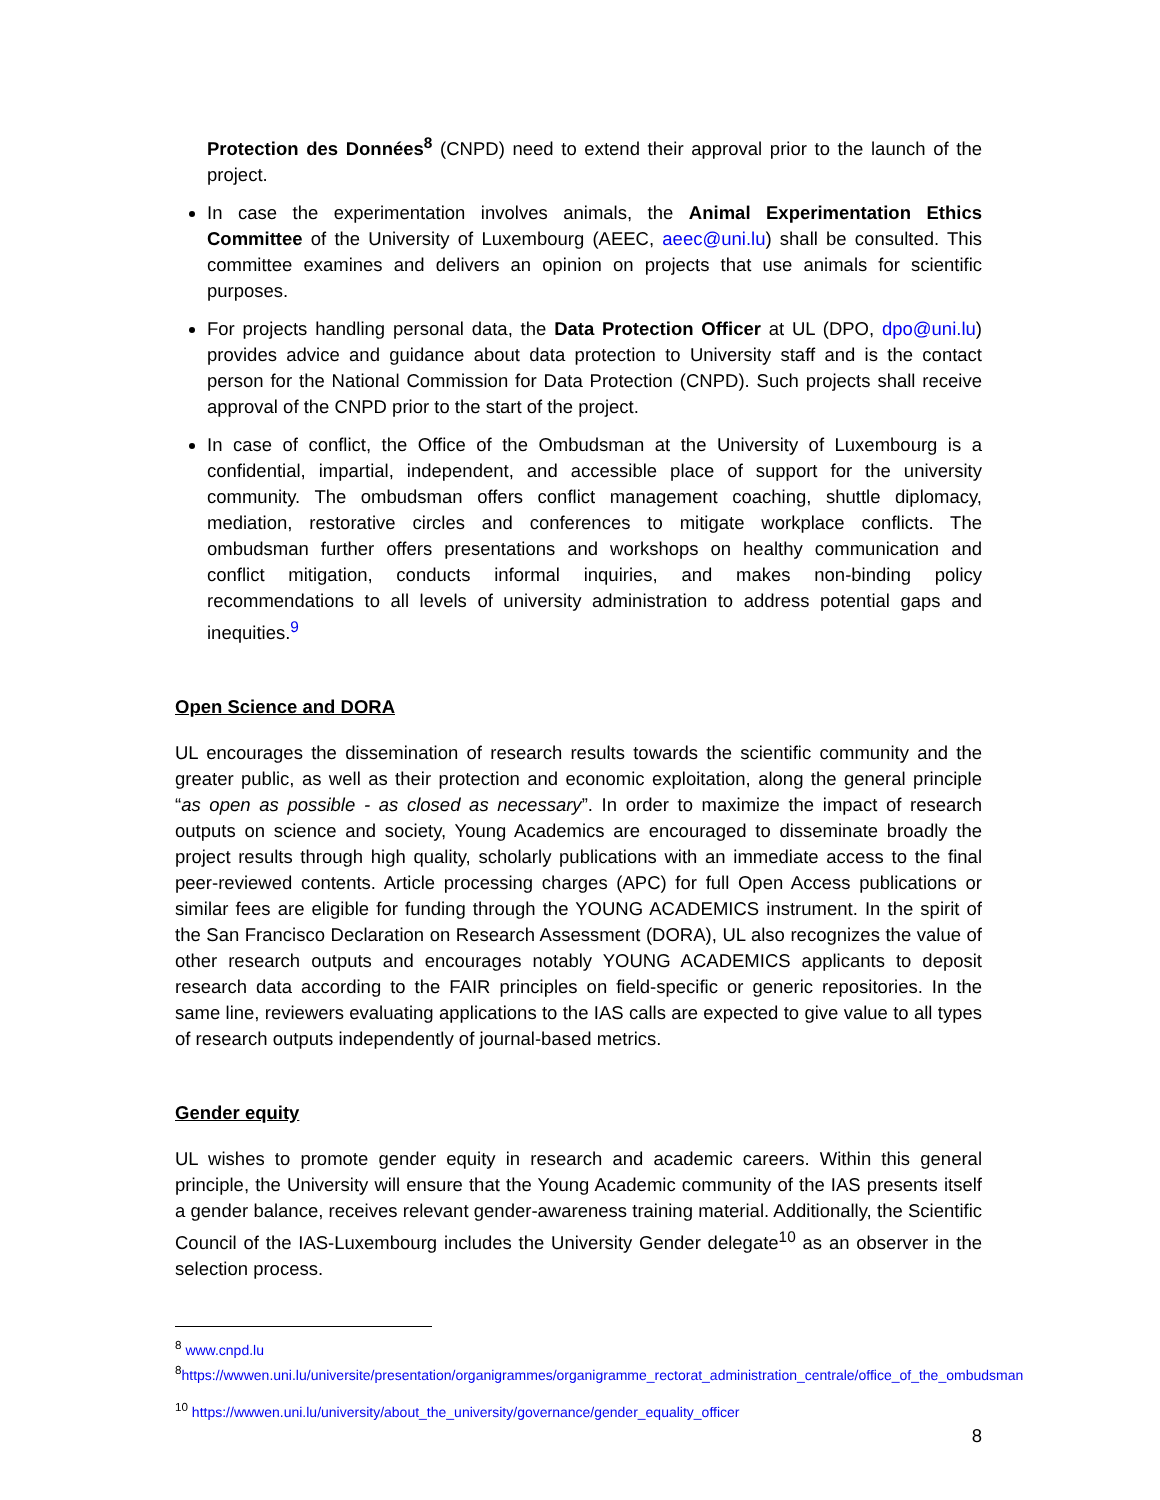Protection des Données<sup>8</sup> (CNPD) need to extend their approval prior to the launch of the project.
In case the experimentation involves animals, the Animal Experimentation Ethics Committee of the University of Luxembourg (AEEC, aeec@uni.lu) shall be consulted. This committee examines and delivers an opinion on projects that use animals for scientific purposes.
For projects handling personal data, the Data Protection Officer at UL (DPO, dpo@uni.lu) provides advice and guidance about data protection to University staff and is the contact person for the National Commission for Data Protection (CNPD). Such projects shall receive approval of the CNPD prior to the start of the project.
In case of conflict, the Office of the Ombudsman at the University of Luxembourg is a confidential, impartial, independent, and accessible place of support for the university community. The ombudsman offers conflict management coaching, shuttle diplomacy, mediation, restorative circles and conferences to mitigate workplace conflicts. The ombudsman further offers presentations and workshops on healthy communication and conflict mitigation, conducts informal inquiries, and makes non-binding policy recommendations to all levels of university administration to address potential gaps and inequities.<sup>9</sup>
Open Science and DORA
UL encourages the dissemination of research results towards the scientific community and the greater public, as well as their protection and economic exploitation, along the general principle “as open as possible - as closed as necessary”. In order to maximize the impact of research outputs on science and society, Young Academics are encouraged to disseminate broadly the project results through high quality, scholarly publications with an immediate access to the final peer-reviewed contents. Article processing charges (APC) for full Open Access publications or similar fees are eligible for funding through the YOUNG ACADEMICS instrument. In the spirit of the San Francisco Declaration on Research Assessment (DORA), UL also recognizes the value of other research outputs and encourages notably YOUNG ACADEMICS applicants to deposit research data according to the FAIR principles on field-specific or generic repositories. In the same line, reviewers evaluating applications to the IAS calls are expected to give value to all types of research outputs independently of journal-based metrics.
Gender equity
UL wishes to promote gender equity in research and academic careers. Within this general principle, the University will ensure that the Young Academic community of the IAS presents itself a gender balance, receives relevant gender-awareness training material. Additionally, the Scientific Council of the IAS-Luxembourg includes the University Gender delegate<sup>10</sup> as an observer in the selection process.
<sup>8</sup> www.cnpd.lu
<sup>8</sup> https://wwwen.uni.lu/universite/presentation/organigrammes/organigramme_rectorat_administration_centrale/office_of_the_ombudsman
<sup>10</sup> https://wwwen.uni.lu/university/about_the_university/governance/gender_equality_officer
8